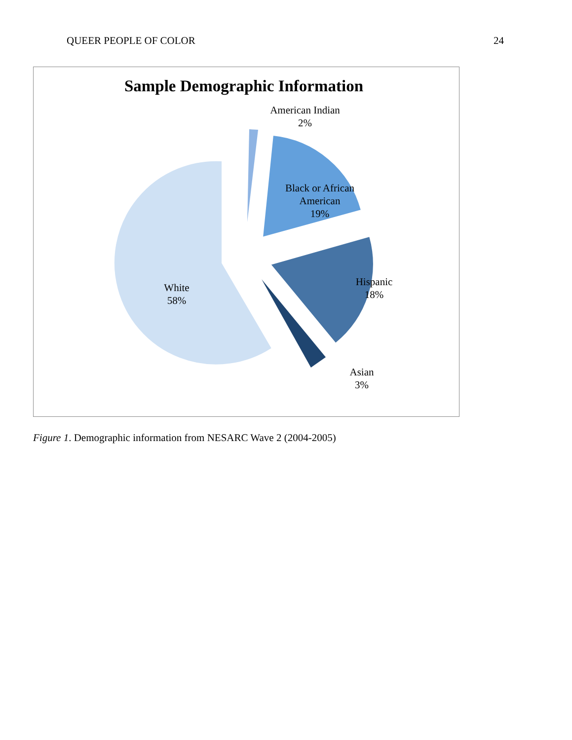QUEER PEOPLE OF COLOR 24
Sample Demographic Information
American Indian
2%
Black or African
American
19%
Hispanic
18%
White
58%
Asian
3%
Figure 1. Demographic information from NESARC Wave 2 (2004-2005)